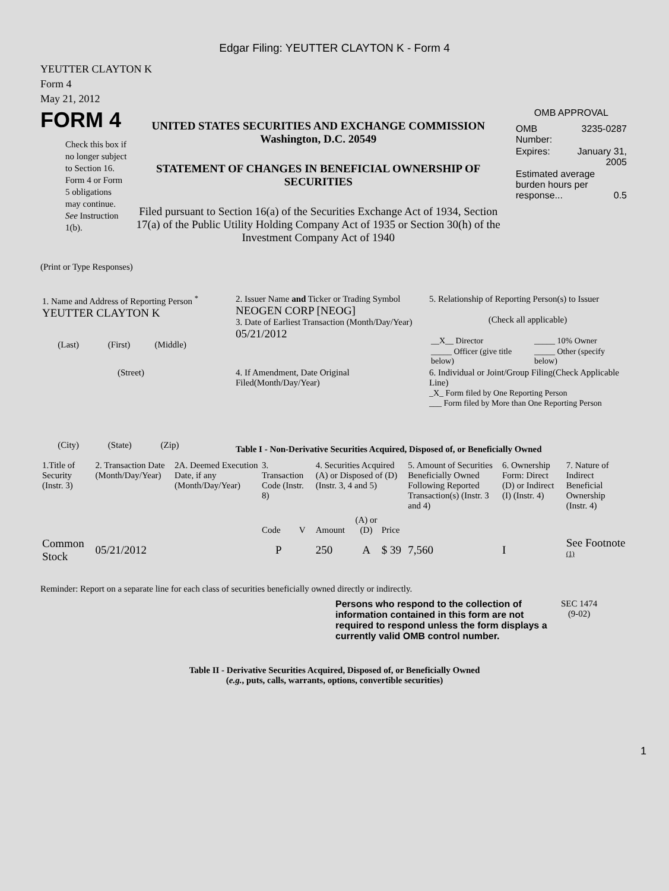Edgar Filing: YEUTTER CLAYTON K - Form 4
YEUTTER CLAYTON K
Form 4
May 21, 2012
FORM 4
Check this box if no longer subject to Section 16. Form 4 or Form 5 obligations may continue. See Instruction 1(b).
UNITED STATES SECURITIES AND EXCHANGE COMMISSION
Washington, D.C. 20549
STATEMENT OF CHANGES IN BENEFICIAL OWNERSHIP OF SECURITIES
Filed pursuant to Section 16(a) of the Securities Exchange Act of 1934, Section 17(a) of the Public Utility Holding Company Act of 1935 or Section 30(h) of the Investment Company Act of 1940
OMB APPROVAL
| OMB Number: | 3235-0287 |
| Expires: | January 31, 2005 |
| Estimated average burden hours per response... 0.5 | |
(Print or Type Responses)
| 1. Name and Address of Reporting Person <sup>*</sup> YEUTTER CLAYTON K (Last) (First) (Middle) | 2. Issuer Name and Ticker or Trading Symbol NEOGEN CORP [NEOG] 3. Date of Earliest Transaction (Month/Day/Year) 05/21/2012 | 5. Relationship of Reporting Person(s) to Issuer (Check all applicable) / __X__ Director / _____ 10% Owner / / _____ Officer (give title below) / _____ Other (specify below) / |
| (Street) | 4. If Amendment, Date Original Filed(Month/Day/Year) | 6. Individual or Joint/Group Filing(Check Applicable Line) _X_ Form filed by One Reporting Person ___ Form filed by More than One Reporting Person |
| (City) (State) (Zip) | Table I - Non-Derivative Securities Acquired, Disposed of, or Beneficially Owned | |
| 1.Title of Security (Instr. 3) | 2. Transaction Date (Month/Day/Year) | 2A. Deemed Execution Date, if any (Month/Day/Year) | 3. Transaction Code (Instr. 8) | | 4. Securities Acquired (A) or Disposed of (D) (Instr. 3, 4 and 5) | | | 5. Amount of Securities Beneficially Owned Following Reported Transaction(s) (Instr. 3 and 4) | 6. Ownership Form: Direct (D) or Indirect (I) (Instr. 4) | 7. Nature of Indirect Beneficial Ownership (Instr. 4) |
| --- | --- | --- | --- | --- | --- | --- | --- | --- | --- | --- |
| | | | Code | V | Amount | (A) or (D) | Price | | | |
| Common Stock | 05/21/2012 | | P | | 250 | A | $ 39 | 7,560 | I | See Footnote <sup>(1)</sup> |
Reminder: Report on a separate line for each class of securities beneficially owned directly or indirectly.
Persons who respond to the collection of information contained in this form are not required to respond unless the form displays a currently valid OMB control number.
SEC 1474
(9-02)
Table II - Derivative Securities Acquired, Disposed of, or Beneficially Owned
(e.g., puts, calls, warrants, options, convertible securities)
1